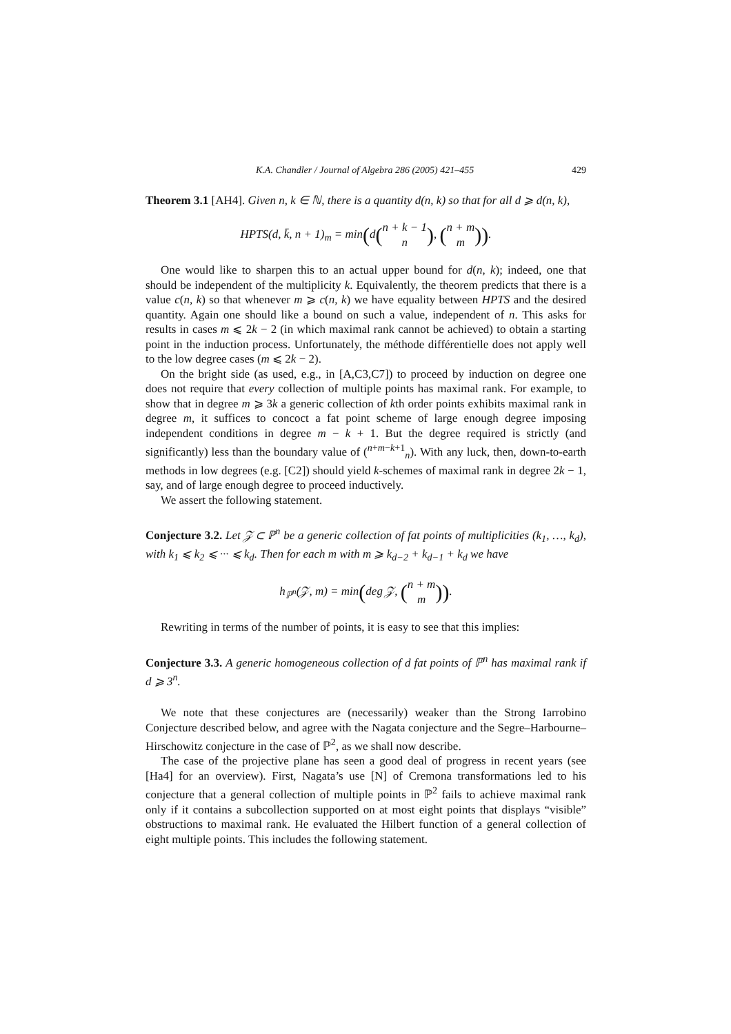K.A. Chandler / Journal of Algebra 286 (2005) 421–455 429
Theorem 3.1 [AH4]. Given n, k ∈ ℕ, there is a quantity d(n, k) so that for all d ⩾ d(n, k),
HPTS(d, k̄, n + 1)<sub>m</sub> = min(d(n + k − 1
n), (n + m
m)).
One would like to sharpen this to an actual upper bound for d(n, k); indeed, one that should be independent of the multiplicity k. Equivalently, the theorem predicts that there is a value c(n, k) so that whenever m ⩾ c(n, k) we have equality between HPTS and the desired quantity. Again one should like a bound on such a value, independent of n. This asks for results in cases m ⩽ 2k − 2 (in which maximal rank cannot be achieved) to obtain a starting point in the induction process. Unfortunately, the méthode différentielle does not apply well to the low degree cases (m ⩽ 2k − 2).
On the bright side (as used, e.g., in [A,C3,C7]) to proceed by induction on degree one does not require that every collection of multiple points has maximal rank. For example, to show that in degree m ⩾ 3k a generic collection of kth order points exhibits maximal rank in degree m, it suffices to concoct a fat point scheme of large enough degree imposing independent conditions in degree m − k + 1. But the degree required is strictly (and significantly) less than the boundary value of (<sup>n+m−k+1</sup><sub>n</sub>). With any luck, then, down-to-earth methods in low degrees (e.g. [C2]) should yield k-schemes of maximal rank in degree 2k − 1, say, and of large enough degree to proceed inductively.
We assert the following statement.
Conjecture 3.2. Let 𝒵 ⊂ ℙ<sup>n</sup> be a generic collection of fat points of multiplicities (k<sub>1</sub>, …, k<sub>d</sub>), with k<sub>1</sub> ⩽ k<sub>2</sub> ⩽ ··· ⩽ k<sub>d</sub>. Then for each m with m ⩾ k<sub>d−2</sub> + k<sub>d−1</sub> + k<sub>d</sub> we have
h<sub>ℙ<sup>n</sup></sub>(𝒵, m) = min(deg 𝒵, (n + m
m)).
Rewriting in terms of the number of points, it is easy to see that this implies:
Conjecture 3.3. A generic homogeneous collection of d fat points of ℙ<sup>n</sup> has maximal rank if d ⩾ 3<sup>n</sup>.
We note that these conjectures are (necessarily) weaker than the Strong Iarrobino Conjecture described below, and agree with the Nagata conjecture and the Segre–Harbourne–Hirschowitz conjecture in the case of ℙ<sup>2</sup>, as we shall now describe.
The case of the projective plane has seen a good deal of progress in recent years (see [Ha4] for an overview). First, Nagata’s use [N] of Cremona transformations led to his conjecture that a general collection of multiple points in ℙ<sup>2</sup> fails to achieve maximal rank only if it contains a subcollection supported on at most eight points that displays “visible” obstructions to maximal rank. He evaluated the Hilbert function of a general collection of eight multiple points. This includes the following statement.